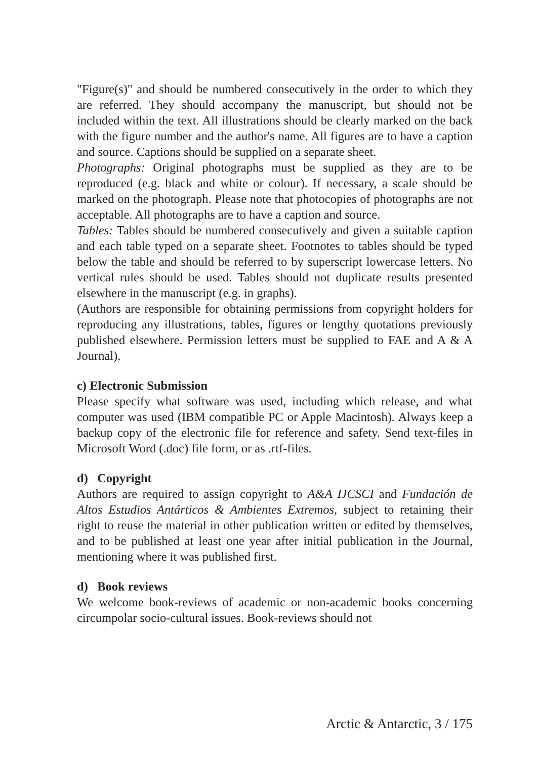"Figure(s)" and should be numbered consecutively in the order to which they are referred. They should accompany the manuscript, but should not be included within the text. All illustrations should be clearly marked on the back with the figure number and the author's name. All figures are to have a caption and source. Captions should be supplied on a separate sheet.
Photographs: Original photographs must be supplied as they are to be reproduced (e.g. black and white or colour). If necessary, a scale should be marked on the photograph. Please note that photocopies of photographs are not acceptable. All photographs are to have a caption and source.
Tables: Tables should be numbered consecutively and given a suitable caption and each table typed on a separate sheet. Footnotes to tables should be typed below the table and should be referred to by superscript lowercase letters. No vertical rules should be used. Tables should not duplicate results presented elsewhere in the manuscript (e.g. in graphs).
(Authors are responsible for obtaining permissions from copyright holders for reproducing any illustrations, tables, figures or lengthy quotations previously published elsewhere. Permission letters must be supplied to FAE and A & A Journal).
c) Electronic Submission
Please specify what software was used, including which release, and what computer was used (IBM compatible PC or Apple Macintosh). Always keep a backup copy of the electronic file for reference and safety. Send text-files in Microsoft Word (.doc) file form, or as .rtf-files.
d) Copyright
Authors are required to assign copyright to A&A IJCSCI and Fundación de Altos Estudios Antárticos & Ambientes Extremos, subject to retaining their right to reuse the material in other publication written or edited by themselves, and to be published at least one year after initial publication in the Journal, mentioning where it was published first.
d) Book reviews
We welcome book-reviews of academic or non-academic books concerning circumpolar socio-cultural issues. Book-reviews should not
Arctic & Antarctic, 3 / 175